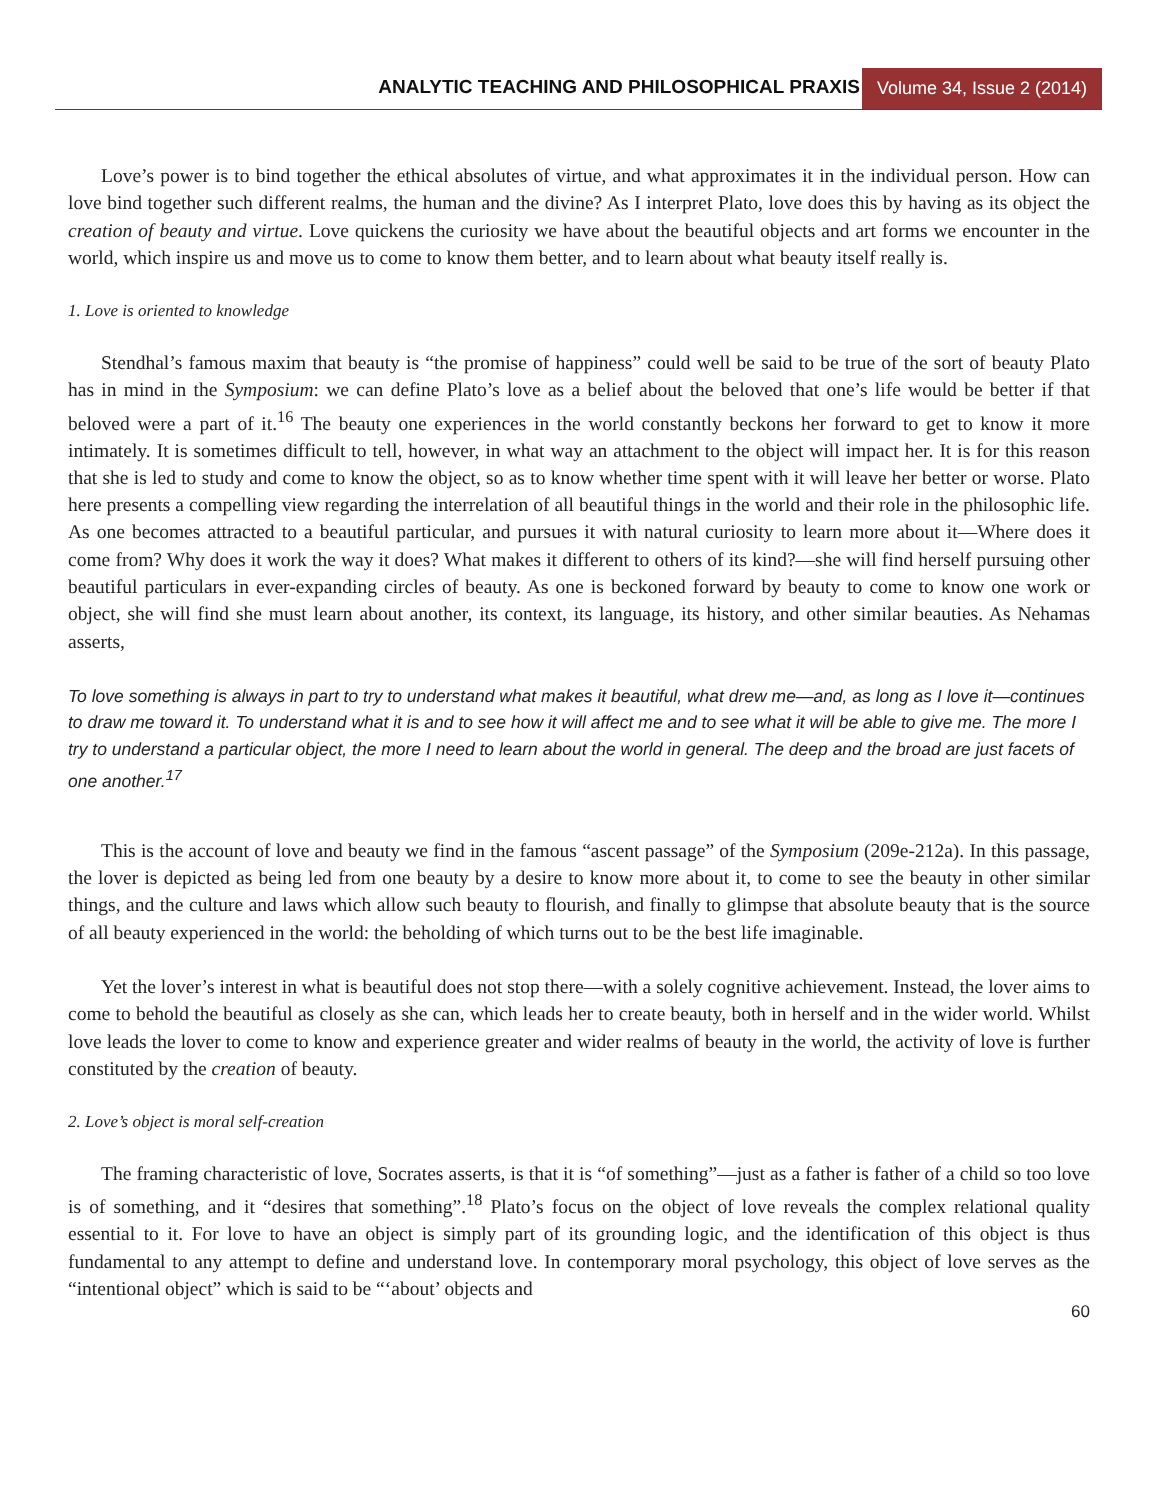ANALYTIC TEACHING AND PHILOSOPHICAL PRAXIS Volume 34, Issue 2 (2014)
Love’s power is to bind together the ethical absolutes of virtue, and what approximates it in the individual person. How can love bind together such different realms, the human and the divine? As I interpret Plato, love does this by having as its object the creation of beauty and virtue. Love quickens the curiosity we have about the beautiful objects and art forms we encounter in the world, which inspire us and move us to come to know them better, and to learn about what beauty itself really is.
1. Love is oriented to knowledge
Stendhal’s famous maxim that beauty is “the promise of happiness” could well be said to be true of the sort of beauty Plato has in mind in the Symposium: we can define Plato’s love as a belief about the beloved that one’s life would be better if that beloved were a part of it.<sup>16</sup> The beauty one experiences in the world constantly beckons her forward to get to know it more intimately. It is sometimes difficult to tell, however, in what way an attachment to the object will impact her. It is for this reason that she is led to study and come to know the object, so as to know whether time spent with it will leave her better or worse. Plato here presents a compelling view regarding the interrelation of all beautiful things in the world and their role in the philosophic life. As one becomes attracted to a beautiful particular, and pursues it with natural curiosity to learn more about it—Where does it come from? Why does it work the way it does? What makes it different to others of its kind?—she will find herself pursuing other beautiful particulars in ever-expanding circles of beauty. As one is beckoned forward by beauty to come to know one work or object, she will find she must learn about another, its context, its language, its history, and other similar beauties. As Nehamas asserts,
To love something is always in part to try to understand what makes it beautiful, what drew me—and, as long as I love it—continues to draw me toward it. To understand what it is and to see how it will affect me and to see what it will be able to give me. The more I try to understand a particular object, the more I need to learn about the world in general. The deep and the broad are just facets of one another.<sup>17</sup>
This is the account of love and beauty we find in the famous “ascent passage” of the Symposium (209e-212a). In this passage, the lover is depicted as being led from one beauty by a desire to know more about it, to come to see the beauty in other similar things, and the culture and laws which allow such beauty to flourish, and finally to glimpse that absolute beauty that is the source of all beauty experienced in the world: the beholding of which turns out to be the best life imaginable.
Yet the lover’s interest in what is beautiful does not stop there—with a solely cognitive achievement. Instead, the lover aims to come to behold the beautiful as closely as she can, which leads her to create beauty, both in herself and in the wider world. Whilst love leads the lover to come to know and experience greater and wider realms of beauty in the world, the activity of love is further constituted by the creation of beauty.
2. Love’s object is moral self-creation
The framing characteristic of love, Socrates asserts, is that it is “of something”—just as a father is father of a child so too love is of something, and it “desires that something”.<sup>18</sup> Plato’s focus on the object of love reveals the complex relational quality essential to it. For love to have an object is simply part of its grounding logic, and the identification of this object is thus fundamental to any attempt to define and understand love. In contemporary moral psychology, this object of love serves as the “intentional object” which is said to be “‘about’ objects and
60